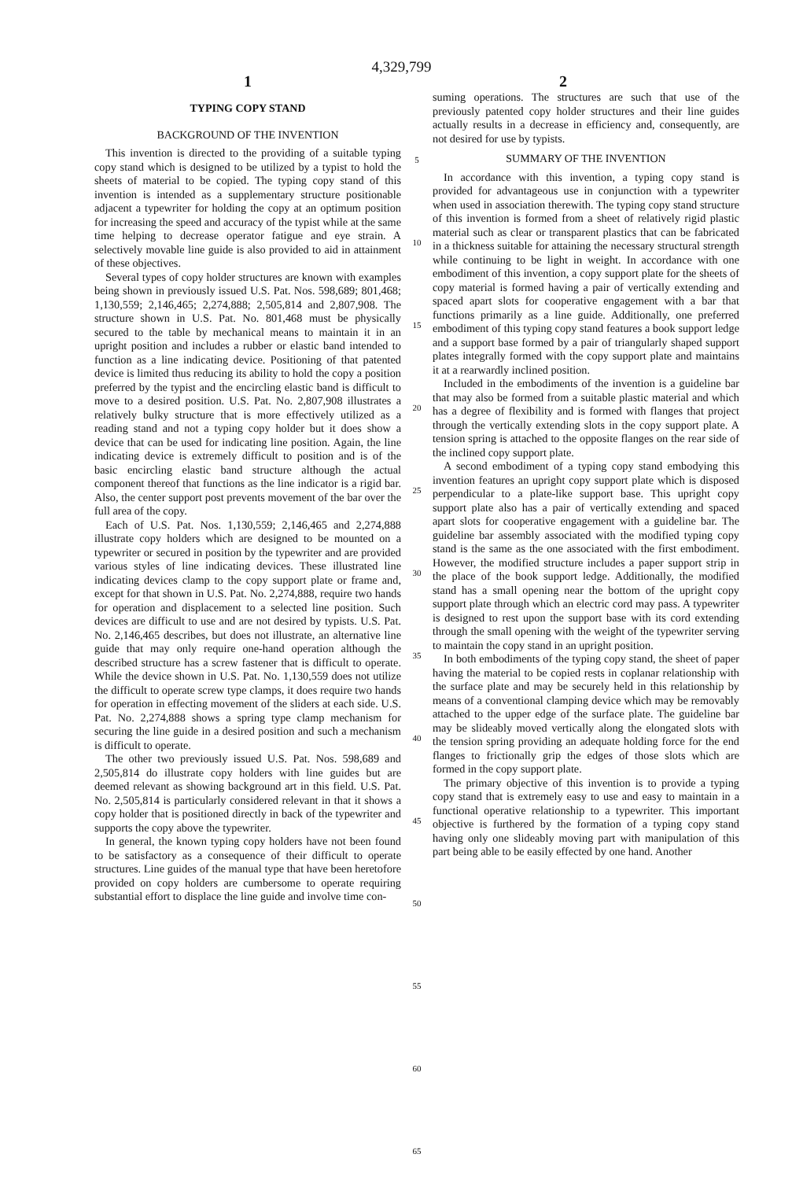4,329,799
1 2
TYPING COPY STAND
BACKGROUND OF THE INVENTION
This invention is directed to the providing of a suitable typing copy stand which is designed to be utilized by a typist to hold the sheets of material to be copied. The typing copy stand of this invention is intended as a supplementary structure positionable adjacent a typewriter for holding the copy at an optimum position for increasing the speed and accuracy of the typist while at the same time helping to decrease operator fatigue and eye strain. A selectively movable line guide is also provided to aid in attainment of these objectives.
Several types of copy holder structures are known with examples being shown in previously issued U.S. Pat. Nos. 598,689; 801,468; 1,130,559; 2,146,465; 2,274,888; 2,505,814 and 2,807,908. The structure shown in U.S. Pat. No. 801,468 must be physically secured to the table by mechanical means to maintain it in an upright position and includes a rubber or elastic band intended to function as a line indicating device. Positioning of that patented device is limited thus reducing its ability to hold the copy a position preferred by the typist and the encircling elastic band is difficult to move to a desired position. U.S. Pat. No. 2,807,908 illustrates a relatively bulky structure that is more effectively utilized as a reading stand and not a typing copy holder but it does show a device that can be used for indicating line position. Again, the line indicating device is extremely difficult to position and is of the basic encircling elastic band structure although the actual component thereof that functions as the line indicator is a rigid bar. Also, the center support post prevents movement of the bar over the full area of the copy.
Each of U.S. Pat. Nos. 1,130,559; 2,146,465 and 2,274,888 illustrate copy holders which are designed to be mounted on a typewriter or secured in position by the typewriter and are provided various styles of line indicating devices. These illustrated line indicating devices clamp to the copy support plate or frame and, except for that shown in U.S. Pat. No. 2,274,888, require two hands for operation and displacement to a selected line position. Such devices are difficult to use and are not desired by typists. U.S. Pat. No. 2,146,465 describes, but does not illustrate, an alternative line guide that may only require one-hand operation although the described structure has a screw fastener that is difficult to operate. While the device shown in U.S. Pat. No. 1,130,559 does not utilize the difficult to operate screw type clamps, it does require two hands for operation in effecting movement of the sliders at each side. U.S. Pat. No. 2,274,888 shows a spring type clamp mechanism for securing the line guide in a desired position and such a mechanism is difficult to operate.
The other two previously issued U.S. Pat. Nos. 598,689 and 2,505,814 do illustrate copy holders with line guides but are deemed relevant as showing background art in this field. U.S. Pat. No. 2,505,814 is particularly considered relevant in that it shows a copy holder that is positioned directly in back of the typewriter and supports the copy above the typewriter.
In general, the known typing copy holders have not been found to be satisfactory as a consequence of their difficult to operate structures. Line guides of the manual type that have been heretofore provided on copy holders are cumbersome to operate requiring substantial effort to displace the line guide and involve time con-
5
10
15
20
25
30
35
40
45
50
55
60
65
suming operations. The structures are such that use of the previously patented copy holder structures and their line guides actually results in a decrease in efficiency and, consequently, are not desired for use by typists.
SUMMARY OF THE INVENTION
In accordance with this invention, a typing copy stand is provided for advantageous use in conjunction with a typewriter when used in association therewith. The typing copy stand structure of this invention is formed from a sheet of relatively rigid plastic material such as clear or transparent plastics that can be fabricated in a thickness suitable for attaining the necessary structural strength while continuing to be light in weight. In accordance with one embodiment of this invention, a copy support plate for the sheets of copy material is formed having a pair of vertically extending and spaced apart slots for cooperative engagement with a bar that functions primarily as a line guide. Additionally, one preferred embodiment of this typing copy stand features a book support ledge and a support base formed by a pair of triangularly shaped support plates integrally formed with the copy support plate and maintains it at a rearwardly inclined position.
Included in the embodiments of the invention is a guideline bar that may also be formed from a suitable plastic material and which has a degree of flexibility and is formed with flanges that project through the vertically extending slots in the copy support plate. A tension spring is attached to the opposite flanges on the rear side of the inclined copy support plate.
A second embodiment of a typing copy stand embodying this invention features an upright copy support plate which is disposed perpendicular to a plate-like support base. This upright copy support plate also has a pair of vertically extending and spaced apart slots for cooperative engagement with a guideline bar. The guideline bar assembly associated with the modified typing copy stand is the same as the one associated with the first embodiment. However, the modified structure includes a paper support strip in the place of the book support ledge. Additionally, the modified stand has a small opening near the bottom of the upright copy support plate through which an electric cord may pass. A typewriter is designed to rest upon the support base with its cord extending through the small opening with the weight of the typewriter serving to maintain the copy stand in an upright position.
In both embodiments of the typing copy stand, the sheet of paper having the material to be copied rests in coplanar relationship with the surface plate and may be securely held in this relationship by means of a conventional clamping device which may be removably attached to the upper edge of the surface plate. The guideline bar may be slideably moved vertically along the elongated slots with the tension spring providing an adequate holding force for the end flanges to frictionally grip the edges of those slots which are formed in the copy support plate.
The primary objective of this invention is to provide a typing copy stand that is extremely easy to use and easy to maintain in a functional operative relationship to a typewriter. This important objective is furthered by the formation of a typing copy stand having only one slideably moving part with manipulation of this part being able to be easily effected by one hand. Another